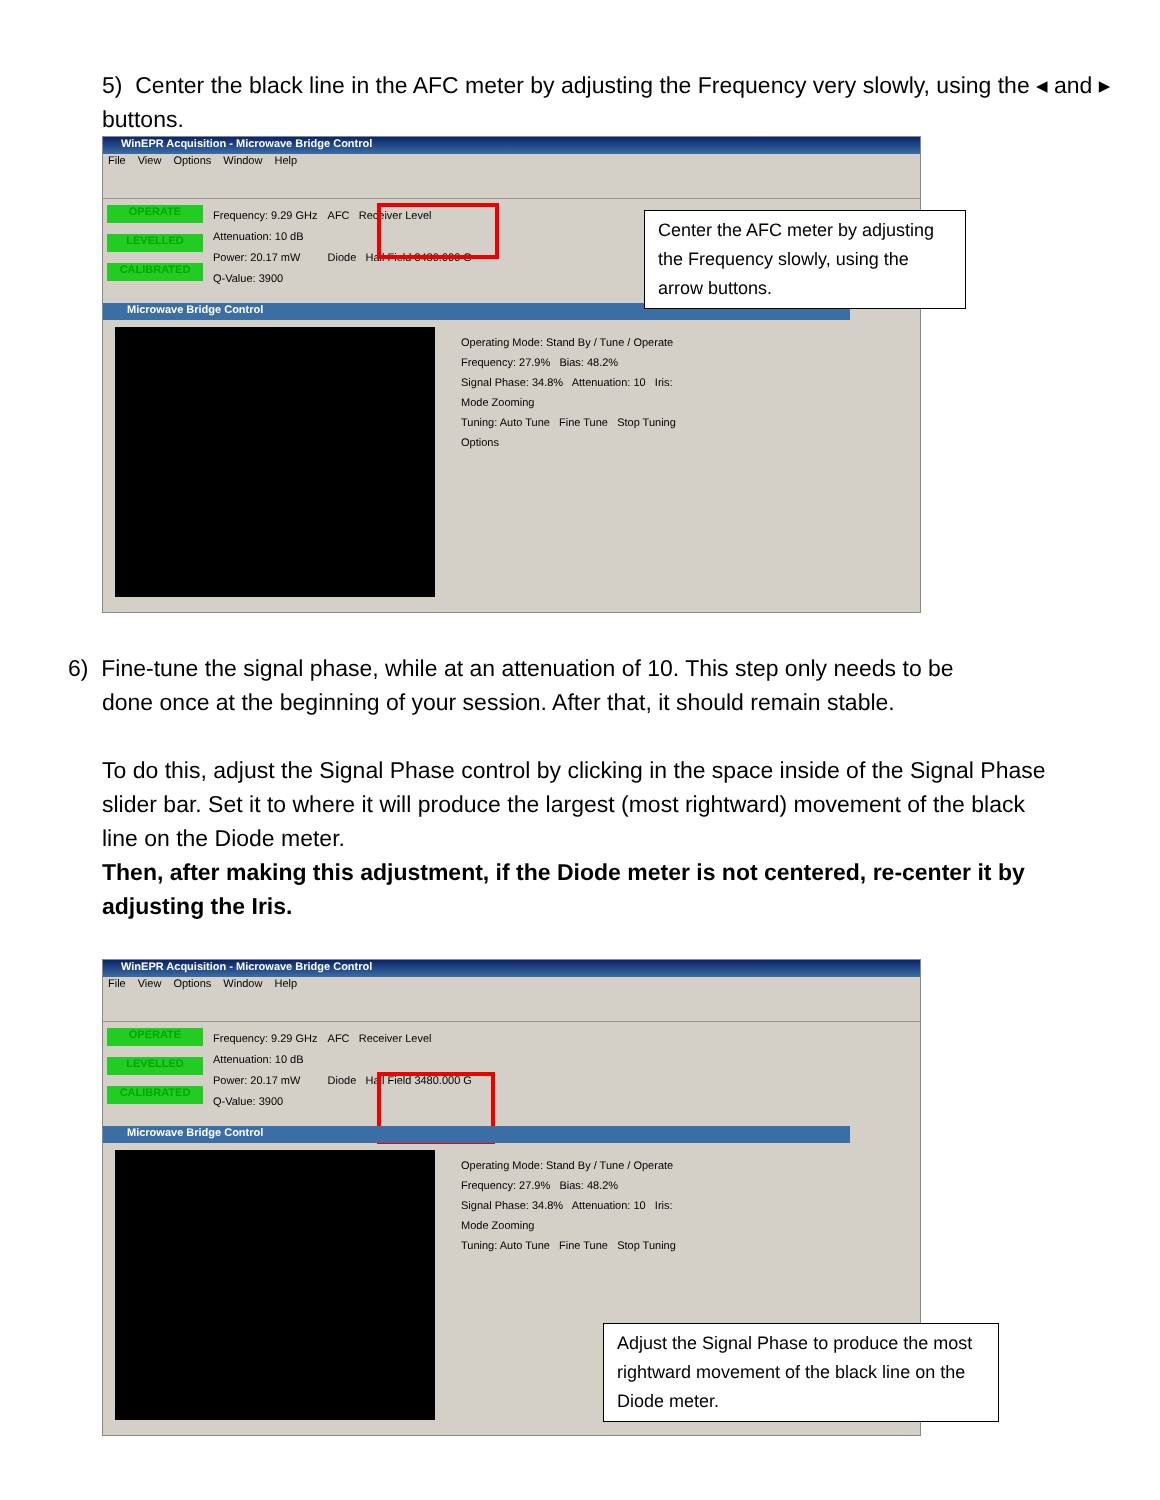5) Center the black line in the AFC meter by adjusting the Frequency very slowly, using the ◂ and ▸ buttons.
WinEPR Acquisition - Microwave Bridge Control
File View Options Window Help
OPERATE
LEVELLED
CALIBRATED
Frequency: 9.29 GHz
Attenuation: 10 dB
Power: 20.17 mW
Q-Value: 3900
AFC Receiver Level
Diode Hall Field 3480.000 G
Microwave Bridge Control
Operating Mode: Stand By / Tune / Operate
Frequency: 27.9% Bias: 48.2%
Signal Phase: 34.8% Attenuation: 10 Iris:
Mode Zooming
Tuning: Auto Tune Fine Tune Stop Tuning
Options
Center the AFC meter by adjusting the Frequency slowly, using the arrow buttons.
6) Fine-tune the signal phase, while at an attenuation of 10. This step only needs to be
done once at the beginning of your session. After that, it should remain stable.
To do this, adjust the Signal Phase control by clicking in the space inside of the Signal Phase slider bar. Set it to where it will produce the largest (most rightward) movement of the black line on the Diode meter.
Then, after making this adjustment, if the Diode meter is not centered, re-center it by adjusting the Iris.
WinEPR Acquisition - Microwave Bridge Control
File View Options Window Help
OPERATE
LEVELLED
CALIBRATED
Frequency: 9.29 GHz
Attenuation: 10 dB
Power: 20.17 mW
Q-Value: 3900
AFC Receiver Level
Diode Hall Field 3480.000 G
Microwave Bridge Control
Operating Mode: Stand By / Tune / Operate
Frequency: 27.9% Bias: 48.2%
Signal Phase: 34.8% Attenuation: 10 Iris:
Mode Zooming
Tuning: Auto Tune Fine Tune Stop Tuning
Adjust the Signal Phase to produce the most rightward movement of the black line on the Diode meter.